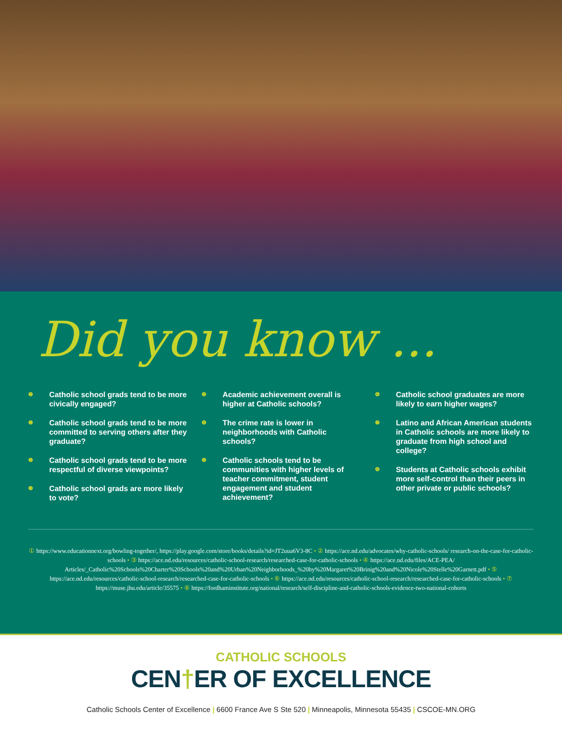Did you know ...
❶ Catholic school grads tend to be more civically engaged?
❶ Catholic school grads tend to be more committed to serving others after they graduate?
❶ Catholic school grads tend to be more respectful of diverse viewpoints?
❷ Catholic school grads are more likely to vote?
❸ Academic achievement overall is higher at Catholic schools?
❹ The crime rate is lower in neighborhoods with Catholic schools?
❺ Catholic schools tend to be communities with higher levels of teacher commitment, student engagement and student achievement?
❻ Catholic school graduates are more likely to earn higher wages?
❼ Latino and African American students in Catholic schools are more likely to graduate from high school and college?
❽ Students at Catholic schools exhibit more self-control than their peers in other private or public schools?
① https://www.educationnext.org/bowling-together/, https://play.google.com/store/books/details?id=JT2uua6V3-8C • ② https://ace.nd.edu/advocates/why-catholic-schools/ research-on-the-case-for-catholic-schools • ③ https://ace.nd.edu/resources/catholic-school-research/researched-case-for-catholic-schools • ④ https://ace.nd.edu/files/ACE-PEA/ Articles/_Catholic%20Schools%20Charter%20Schools%20and%20Urban%20Neighborhoods_%20by%20Margaret%20Brinig%20and%20Nicole%20Stelle%20Garnett.pdf • ⑤ https://ace.nd.edu/resources/catholic-school-research/researched-case-for-catholic-schools • ⑥ https://ace.nd.edu/resources/catholic-school-research/researched-case-for-catholic-schools • ⑦ https://muse.jhu.edu/article/35575 • ⑧ https://fordhaminstitute.org/national/research/self-discipline-and-catholic-schools-evidence-two-national-cohorts
CATHOLIC SCHOOLS
CEN†ER OF EXCELLENCE
Catholic Schools Center of Excellence | 6600 France Ave S Ste 520 | Minneapolis, Minnesota 55435 | CSCOE-MN.ORG